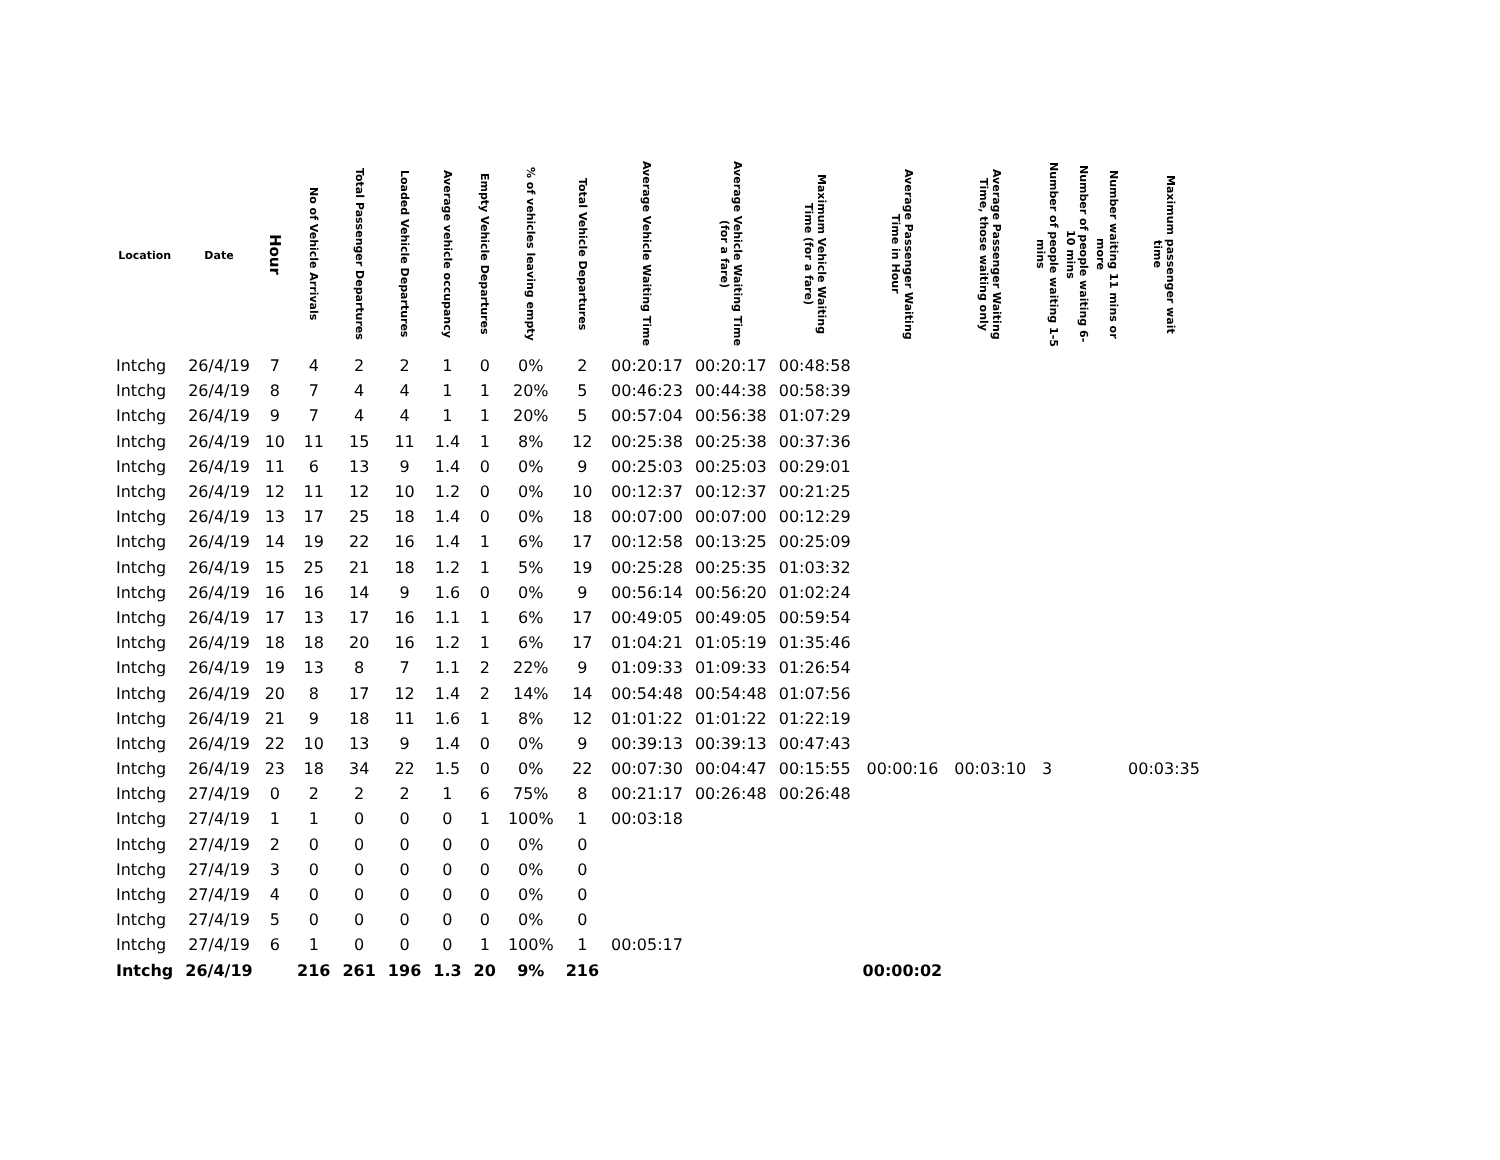| Location | Date | Hour | No of Vehicle Arrivals | Total Passenger Departures | Loaded Vehicle Departures | Average vehicle occupancy | Empty Vehicle Departures | % of vehicles leaving empty | Total Vehicle Departures | Average Vehicle Waiting Time | Average Vehicle Waiting Time (for a fare) | Maximum Vehicle Waiting Time (for a fare) | Average Passenger Waiting Time in Hour | Average Passenger Waiting Time, those waiting only | Number of people waiting 1-5 mins | Number of people waiting 6-10 mins | Number waiting 11 mins or more | Maximum passenger wait time |
| --- | --- | --- | --- | --- | --- | --- | --- | --- | --- | --- | --- | --- | --- | --- | --- | --- | --- | --- |
| Intchg | 26/4/19 | 7 | 4 | 2 | 2 | 1 | 0 | 0% | 2 | 00:20:17 | 00:20:17 | 00:48:58 | | | | | | |
| Intchg | 26/4/19 | 8 | 7 | 4 | 4 | 1 | 1 | 20% | 5 | 00:46:23 | 00:44:38 | 00:58:39 | | | | | | |
| Intchg | 26/4/19 | 9 | 7 | 4 | 4 | 1 | 1 | 20% | 5 | 00:57:04 | 00:56:38 | 01:07:29 | | | | | | |
| Intchg | 26/4/19 | 10 | 11 | 15 | 11 | 1.4 | 1 | 8% | 12 | 00:25:38 | 00:25:38 | 00:37:36 | | | | | | |
| Intchg | 26/4/19 | 11 | 6 | 13 | 9 | 1.4 | 0 | 0% | 9 | 00:25:03 | 00:25:03 | 00:29:01 | | | | | | |
| Intchg | 26/4/19 | 12 | 11 | 12 | 10 | 1.2 | 0 | 0% | 10 | 00:12:37 | 00:12:37 | 00:21:25 | | | | | | |
| Intchg | 26/4/19 | 13 | 17 | 25 | 18 | 1.4 | 0 | 0% | 18 | 00:07:00 | 00:07:00 | 00:12:29 | | | | | | |
| Intchg | 26/4/19 | 14 | 19 | 22 | 16 | 1.4 | 1 | 6% | 17 | 00:12:58 | 00:13:25 | 00:25:09 | | | | | | |
| Intchg | 26/4/19 | 15 | 25 | 21 | 18 | 1.2 | 1 | 5% | 19 | 00:25:28 | 00:25:35 | 01:03:32 | | | | | | |
| Intchg | 26/4/19 | 16 | 16 | 14 | 9 | 1.6 | 0 | 0% | 9 | 00:56:14 | 00:56:20 | 01:02:24 | | | | | | |
| Intchg | 26/4/19 | 17 | 13 | 17 | 16 | 1.1 | 1 | 6% | 17 | 00:49:05 | 00:49:05 | 00:59:54 | | | | | | |
| Intchg | 26/4/19 | 18 | 18 | 20 | 16 | 1.2 | 1 | 6% | 17 | 01:04:21 | 01:05:19 | 01:35:46 | | | | | | |
| Intchg | 26/4/19 | 19 | 13 | 8 | 7 | 1.1 | 2 | 22% | 9 | 01:09:33 | 01:09:33 | 01:26:54 | | | | | | |
| Intchg | 26/4/19 | 20 | 8 | 17 | 12 | 1.4 | 2 | 14% | 14 | 00:54:48 | 00:54:48 | 01:07:56 | | | | | | |
| Intchg | 26/4/19 | 21 | 9 | 18 | 11 | 1.6 | 1 | 8% | 12 | 01:01:22 | 01:01:22 | 01:22:19 | | | | | | |
| Intchg | 26/4/19 | 22 | 10 | 13 | 9 | 1.4 | 0 | 0% | 9 | 00:39:13 | 00:39:13 | 00:47:43 | | | | | | |
| Intchg | 26/4/19 | 23 | 18 | 34 | 22 | 1.5 | 0 | 0% | 22 | 00:07:30 | 00:04:47 | 00:15:55 | 00:00:16 | 00:03:10 | 3 | | | 00:03:35 |
| Intchg | 27/4/19 | 0 | 2 | 2 | 2 | 1 | 6 | 75% | 8 | 00:21:17 | 00:26:48 | 00:26:48 | | | | | | |
| Intchg | 27/4/19 | 1 | 1 | 0 | 0 | 0 | 1 | 100% | 1 | 00:03:18 | | | | | | | | |
| Intchg | 27/4/19 | 2 | 0 | 0 | 0 | 0 | 0 | 0% | 0 | | | | | | | | | |
| Intchg | 27/4/19 | 3 | 0 | 0 | 0 | 0 | 0 | 0% | 0 | | | | | | | | | |
| Intchg | 27/4/19 | 4 | 0 | 0 | 0 | 0 | 0 | 0% | 0 | | | | | | | | | |
| Intchg | 27/4/19 | 5 | 0 | 0 | 0 | 0 | 0 | 0% | 0 | | | | | | | | | |
| Intchg | 27/4/19 | 6 | 1 | 0 | 0 | 0 | 1 | 100% | 1 | 00:05:17 | | | | | | | | |
| Intchg | 26/4/19 | | 216 | 261 | 196 | 1.3 | 20 | 9% | 216 | | | | 00:00:02 | | | | | |